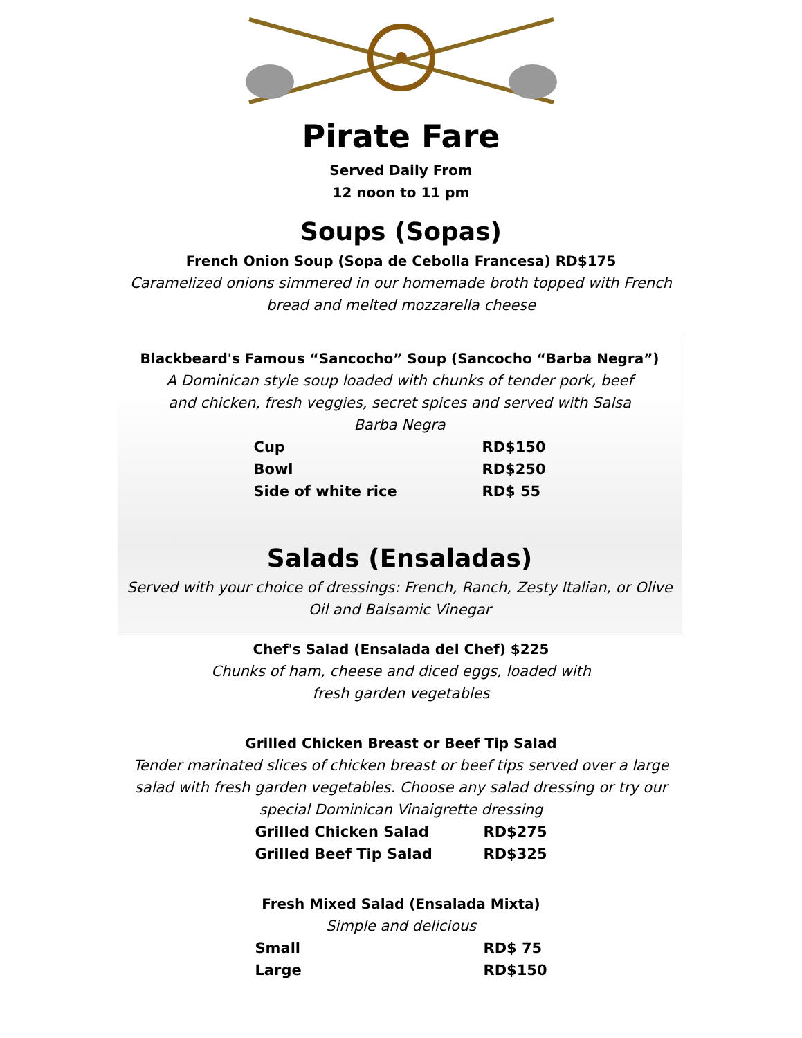Pirate Fare
Served Daily From
12 noon to 11 pm
Soups (Sopas)
French Onion Soup (Sopa de Cebolla Francesa) RD$175
Caramelized onions simmered in our homemade broth topped with French bread and melted mozzarella cheese
Blackbeard's Famous “Sancocho” Soup (Sancocho “Barba Negra”)
A Dominican style soup loaded with chunks of tender pork, beef and chicken, fresh veggies, secret spices and served with Salsa Barba Negra
| Cup | RD$150 |
| Bowl | RD$250 |
| Side of white rice | RD$ 55 |
Salads (Ensaladas)
Served with your choice of dressings: French, Ranch, Zesty Italian, or Olive Oil and Balsamic Vinegar
Chef's Salad (Ensalada del Chef) $225
Chunks of ham, cheese and diced eggs, loaded with fresh garden vegetables
Grilled Chicken Breast or Beef Tip Salad
Tender marinated slices of chicken breast or beef tips served over a large salad with fresh garden vegetables. Choose any salad dressing or try our special Dominican Vinaigrette dressing
| Grilled Chicken Salad | RD$275 |
| Grilled Beef Tip Salad | RD$325 |
Fresh Mixed Salad (Ensalada Mixta)
Simple and delicious
| Small | RD$ 75 |
| Large | RD$150 |